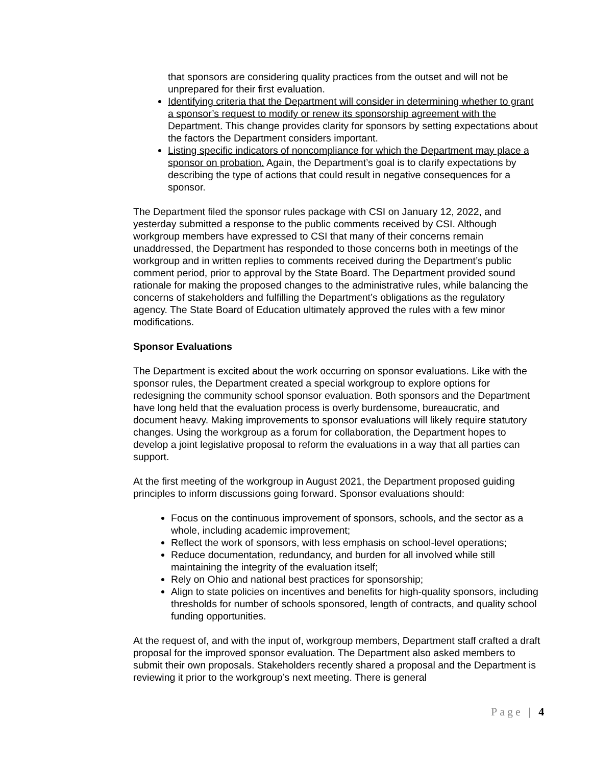that sponsors are considering quality practices from the outset and will not be unprepared for their first evaluation.
Identifying criteria that the Department will consider in determining whether to grant a sponsor’s request to modify or renew its sponsorship agreement with the Department. This change provides clarity for sponsors by setting expectations about the factors the Department considers important.
Listing specific indicators of noncompliance for which the Department may place a sponsor on probation. Again, the Department’s goal is to clarify expectations by describing the type of actions that could result in negative consequences for a sponsor.
The Department filed the sponsor rules package with CSI on January 12, 2022, and yesterday submitted a response to the public comments received by CSI. Although workgroup members have expressed to CSI that many of their concerns remain unaddressed, the Department has responded to those concerns both in meetings of the workgroup and in written replies to comments received during the Department’s public comment period, prior to approval by the State Board. The Department provided sound rationale for making the proposed changes to the administrative rules, while balancing the concerns of stakeholders and fulfilling the Department’s obligations as the regulatory agency. The State Board of Education ultimately approved the rules with a few minor modifications.
Sponsor Evaluations
The Department is excited about the work occurring on sponsor evaluations. Like with the sponsor rules, the Department created a special workgroup to explore options for redesigning the community school sponsor evaluation. Both sponsors and the Department have long held that the evaluation process is overly burdensome, bureaucratic, and document heavy. Making improvements to sponsor evaluations will likely require statutory changes. Using the workgroup as a forum for collaboration, the Department hopes to develop a joint legislative proposal to reform the evaluations in a way that all parties can support.
At the first meeting of the workgroup in August 2021, the Department proposed guiding principles to inform discussions going forward. Sponsor evaluations should:
Focus on the continuous improvement of sponsors, schools, and the sector as a whole, including academic improvement;
Reflect the work of sponsors, with less emphasis on school-level operations;
Reduce documentation, redundancy, and burden for all involved while still maintaining the integrity of the evaluation itself;
Rely on Ohio and national best practices for sponsorship;
Align to state policies on incentives and benefits for high-quality sponsors, including thresholds for number of schools sponsored, length of contracts, and quality school funding opportunities.
At the request of, and with the input of, workgroup members, Department staff crafted a draft proposal for the improved sponsor evaluation. The Department also asked members to submit their own proposals. Stakeholders recently shared a proposal and the Department is reviewing it prior to the workgroup’s next meeting. There is general
Page | 4